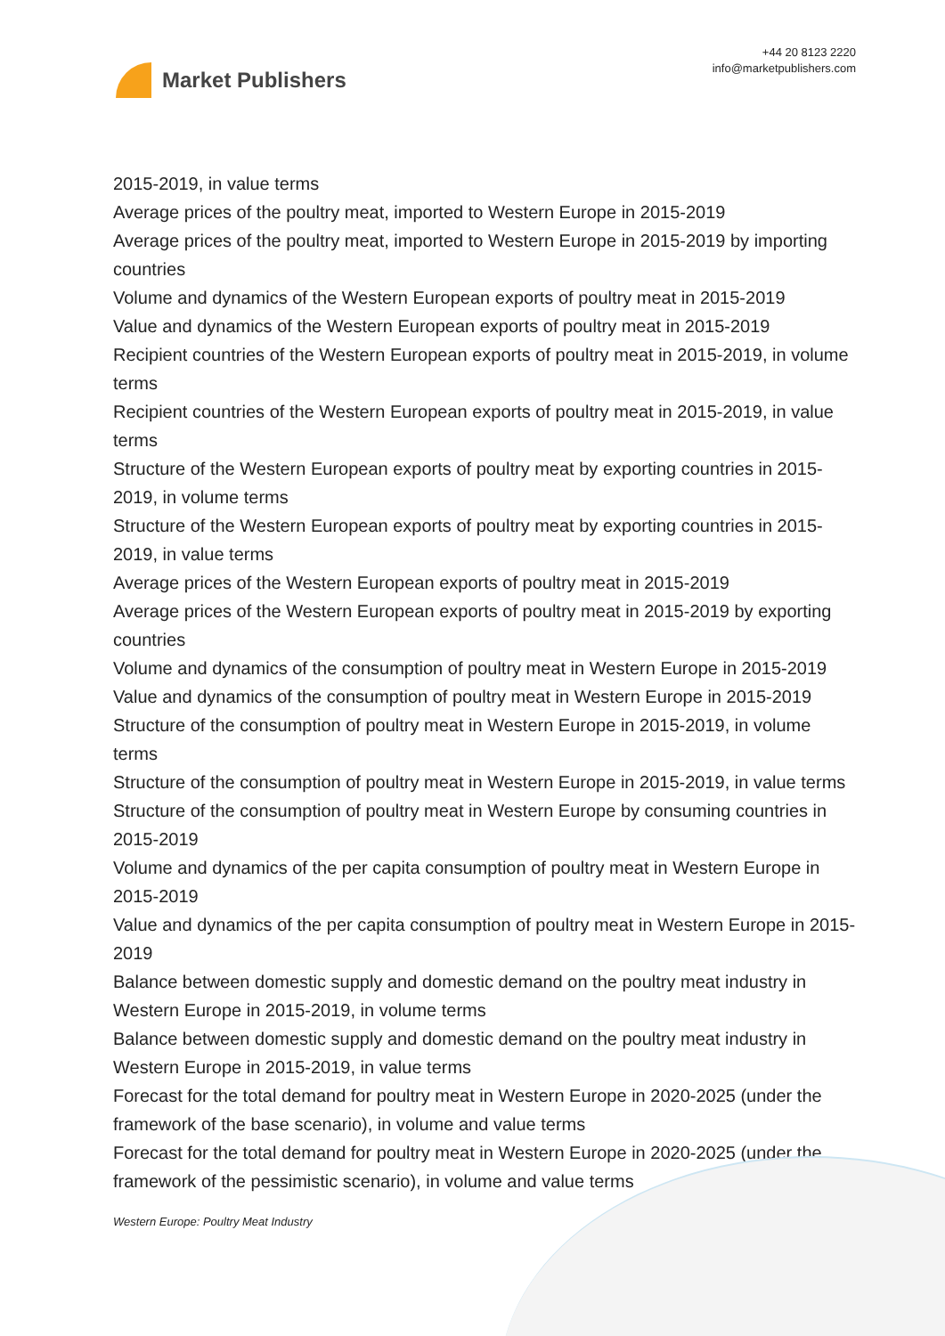Market Publishers
+44 20 8123 2220
info@marketpublishers.com
2015-2019, in value terms
Average prices of the poultry meat, imported to Western Europe in 2015-2019
Average prices of the poultry meat, imported to Western Europe in 2015-2019 by importing countries
Volume and dynamics of the Western European exports of poultry meat in 2015-2019
Value and dynamics of the Western European exports of poultry meat in 2015-2019
Recipient countries of the Western European exports of poultry meat in 2015-2019, in volume terms
Recipient countries of the Western European exports of poultry meat in 2015-2019, in value terms
Structure of the Western European exports of poultry meat by exporting countries in 2015-2019, in volume terms
Structure of the Western European exports of poultry meat by exporting countries in 2015-2019, in value terms
Average prices of the Western European exports of poultry meat in 2015-2019
Average prices of the Western European exports of poultry meat in 2015-2019 by exporting countries
Volume and dynamics of the consumption of poultry meat in Western Europe in 2015-2019
Value and dynamics of the consumption of poultry meat in Western Europe in 2015-2019
Structure of the consumption of poultry meat in Western Europe in 2015-2019, in volume terms
Structure of the consumption of poultry meat in Western Europe in 2015-2019, in value terms
Structure of the consumption of poultry meat in Western Europe by consuming countries in 2015-2019
Volume and dynamics of the per capita consumption of poultry meat in Western Europe in 2015-2019
Value and dynamics of the per capita consumption of poultry meat in Western Europe in 2015-2019
Balance between domestic supply and domestic demand on the poultry meat industry in Western Europe in 2015-2019, in volume terms
Balance between domestic supply and domestic demand on the poultry meat industry in Western Europe in 2015-2019, in value terms
Forecast for the total demand for poultry meat in Western Europe in 2020-2025 (under the framework of the base scenario), in volume and value terms
Forecast for the total demand for poultry meat in Western Europe in 2020-2025 (under the framework of the pessimistic scenario), in volume and value terms
Western Europe: Poultry Meat Industry